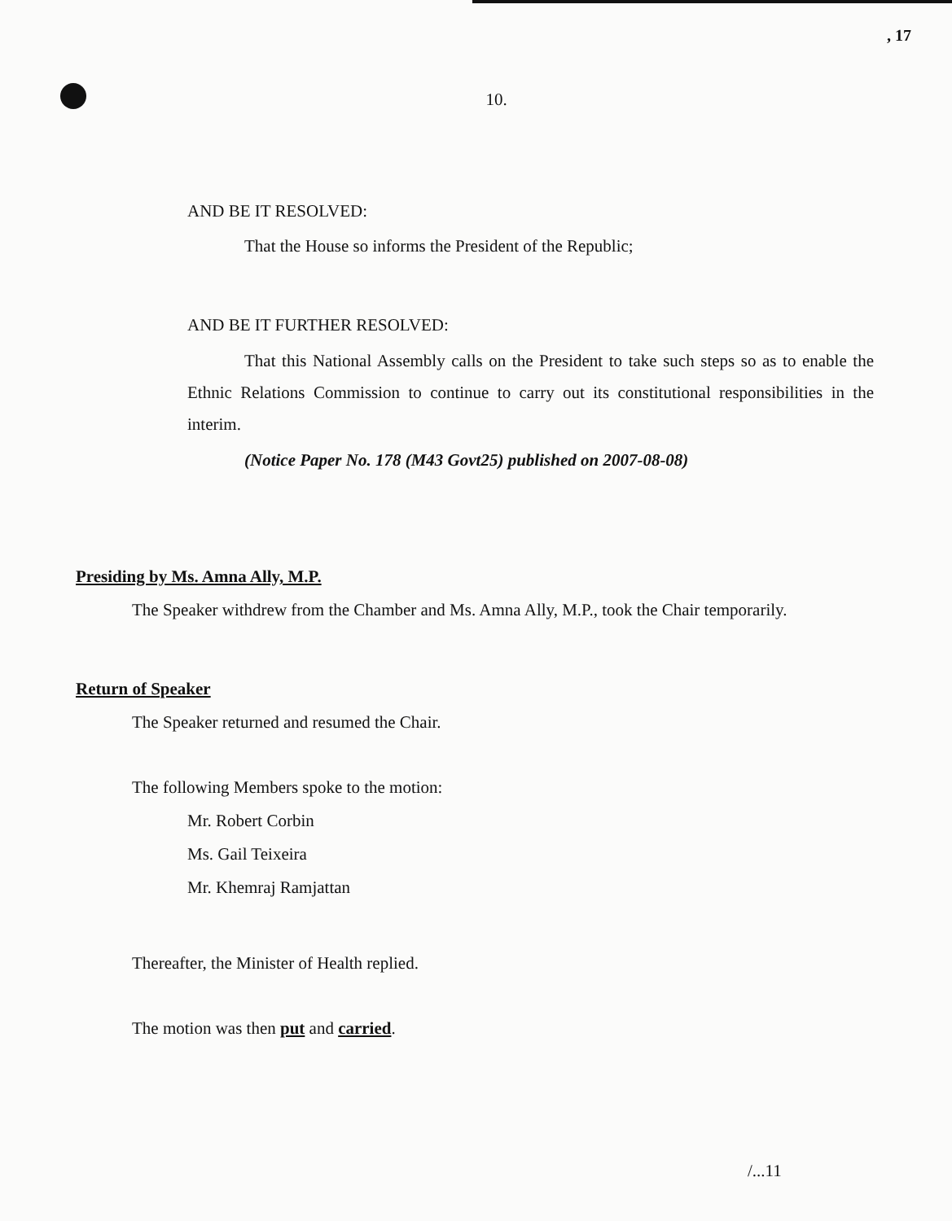, 17
10.
AND BE IT RESOLVED:
That the House so informs the President of the Republic;
AND BE IT FURTHER RESOLVED:
That this National Assembly calls on the President to take such steps so as to enable the Ethnic Relations Commission to continue to carry out its constitutional responsibilities in the interim.
(Notice Paper No. 178 (M43 Govt25) published on 2007-08-08)
Presiding by Ms. Amna Ally, M.P.
The Speaker withdrew from the Chamber and Ms. Amna Ally, M.P., took the Chair temporarily.
Return of Speaker
The Speaker returned and resumed the Chair.
The following Members spoke to the motion:
Mr. Robert Corbin
Ms. Gail Teixeira
Mr. Khemraj Ramjattan
Thereafter, the Minister of Health replied.
The motion was then put and carried.
/...11